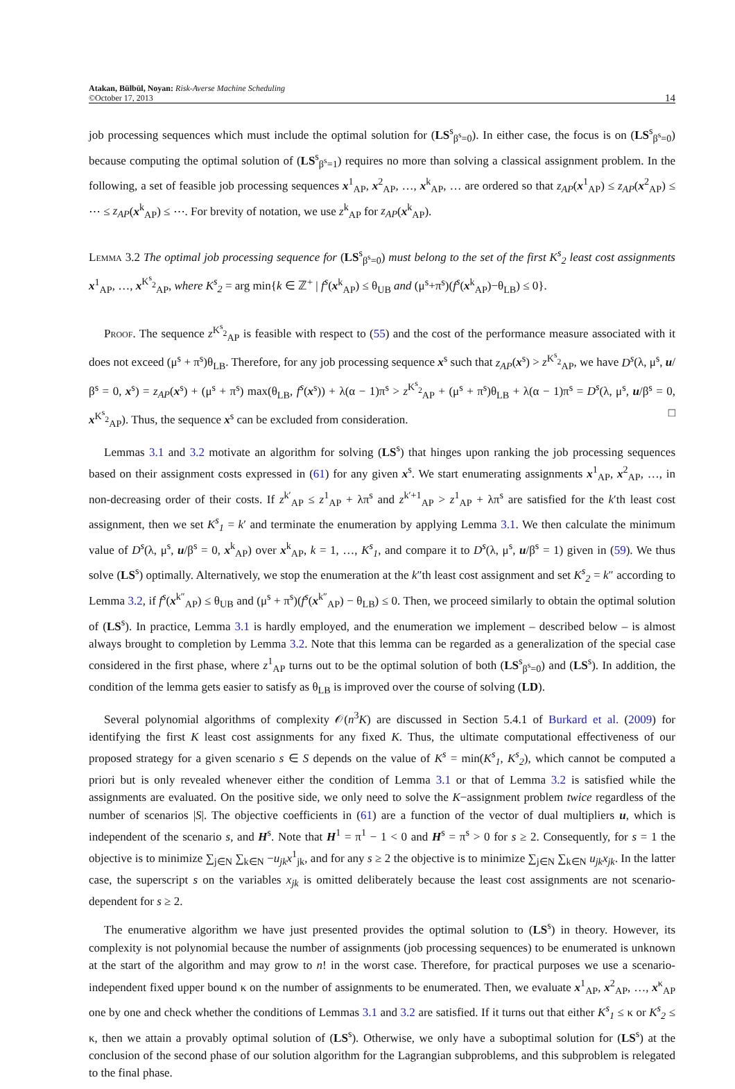Atakan, Bülbül, Noyan: Risk-Averse Machine Scheduling
©October 17, 2013
14
job processing sequences which must include the optimal solution for (LS<sup>s</sup><sub>β<sup>s</sup>=0</sub>). In either case, the focus is on (LS<sup>s</sup><sub>β<sup>s</sup>=0</sub>) because computing the optimal solution of (LS<sup>s</sup><sub>β<sup>s</sup>=1</sub>) requires no more than solving a classical assignment problem. In the following, a set of feasible job processing sequences x<sup>1</sup><sub>AP</sub>, x<sup>2</sup><sub>AP</sub>, …, x<sup>k</sup><sub>AP</sub>, … are ordered so that z<sub>AP</sub>(x<sup>1</sup><sub>AP</sub>) ≤ z<sub>AP</sub>(x<sup>2</sup><sub>AP</sub>) ≤ ⋯ ≤ z<sub>AP</sub>(x<sup>k</sup><sub>AP</sub>) ≤ ⋯. For brevity of notation, we use z<sup>k</sup><sub>AP</sub> for z<sub>AP</sub>(x<sup>k</sup><sub>AP</sub>).
Lemma 3.2 The optimal job processing sequence for (LS<sup>s</sup><sub>β<sup>s</sup>=0</sub>) must belong to the set of the first K<sup>s</sup><sub>2</sub> least cost assignments x<sup>1</sup><sub>AP</sub>, …, x<sup>K<sup>s</sup><sub>2</sub></sup><sub>AP</sub>, where K<sup>s</sup><sub>2</sub> = arg min{k ∈ ℤ<sup>+</sup> | f<sup>s</sup>(x<sup>k</sup><sub>AP</sub>) ≤ θ<sub>UB</sub> and (μ<sup>s</sup>+π<sup>s</sup>)(f<sup>s</sup>(x<sup>k</sup><sub>AP</sub>)−θ<sub>LB</sub>) ≤ 0}.
Proof. The sequence z<sup>K<sup>s</sup><sub>2</sub></sup><sub>AP</sub> is feasible with respect to (55) and the cost of the performance measure associated with it does not exceed (μ<sup>s</sup> + π<sup>s</sup>)θ<sub>LB</sub>. Therefore, for any job processing sequence x<sup>s</sup> such that z<sub>AP</sub>(x<sup>s</sup>) > z<sup>K<sup>s</sup><sub>2</sub></sup><sub>AP</sub>, we have D<sup>s</sup>(λ, μ<sup>s</sup>, u/β<sup>s</sup> = 0, x<sup>s</sup>) = z<sub>AP</sub>(x<sup>s</sup>) + (μ<sup>s</sup> + π<sup>s</sup>) max(θ<sub>LB</sub>, f<sup>s</sup>(x<sup>s</sup>)) + λ(α − 1)π<sup>s</sup> > z<sup>K<sup>s</sup><sub>2</sub></sup><sub>AP</sub> + (μ<sup>s</sup> + π<sup>s</sup>)θ<sub>LB</sub> + λ(α − 1)π<sup>s</sup> = D<sup>s</sup>(λ, μ<sup>s</sup>, u/β<sup>s</sup> = 0, x<sup>K<sup>s</sup><sub>2</sub></sup><sub>AP</sub>). Thus, the sequence x<sup>s</sup> can be excluded from consideration. □
Lemmas 3.1 and 3.2 motivate an algorithm for solving (LS<sup>s</sup>) that hinges upon ranking the job processing sequences based on their assignment costs expressed in (61) for any given x<sup>s</sup>. We start enumerating assignments x<sup>1</sup><sub>AP</sub>, x<sup>2</sup><sub>AP</sub>, …, in non-decreasing order of their costs. If z<sup>k′</sup><sub>AP</sub> ≤ z<sup>1</sup><sub>AP</sub> + λπ<sup>s</sup> and z<sup>k′+1</sup><sub>AP</sub> > z<sup>1</sup><sub>AP</sub> + λπ<sup>s</sup> are satisfied for the k′th least cost assignment, then we set K<sup>s</sup><sub>1</sub> = k′ and terminate the enumeration by applying Lemma 3.1. We then calculate the minimum value of D<sup>s</sup>(λ, μ<sup>s</sup>, u/β<sup>s</sup> = 0, x<sup>k</sup><sub>AP</sub>) over x<sup>k</sup><sub>AP</sub>, k = 1, …, K<sup>s</sup><sub>1</sub>, and compare it to D<sup>s</sup>(λ, μ<sup>s</sup>, u/β<sup>s</sup> = 1) given in (59). We thus solve (LS<sup>s</sup>) optimally. Alternatively, we stop the enumeration at the k″th least cost assignment and set K<sup>s</sup><sub>2</sub> = k″ according to Lemma 3.2, if f<sup>s</sup>(x<sup>k″</sup><sub>AP</sub>) ≤ θ<sub>UB</sub> and (μ<sup>s</sup> + π<sup>s</sup>)(f<sup>s</sup>(x<sup>k″</sup><sub>AP</sub>) − θ<sub>LB</sub>) ≤ 0. Then, we proceed similarly to obtain the optimal solution of (LS<sup>s</sup>). In practice, Lemma 3.1 is hardly employed, and the enumeration we implement – described below – is almost always brought to completion by Lemma 3.2. Note that this lemma can be regarded as a generalization of the special case considered in the first phase, where z<sup>1</sup><sub>AP</sub> turns out to be the optimal solution of both (LS<sup>s</sup><sub>β<sup>s</sup>=0</sub>) and (LS<sup>s</sup>). In addition, the condition of the lemma gets easier to satisfy as θ<sub>LB</sub> is improved over the course of solving (LD).
Several polynomial algorithms of complexity 𝒪(n<sup>3</sup>K) are discussed in Section 5.4.1 of Burkard et al. (2009) for identifying the first K least cost assignments for any fixed K. Thus, the ultimate computational effectiveness of our proposed strategy for a given scenario s ∈ S depends on the value of K<sup>s</sup> = min(K<sup>s</sup><sub>1</sub>, K<sup>s</sup><sub>2</sub>), which cannot be computed a priori but is only revealed whenever either the condition of Lemma 3.1 or that of Lemma 3.2 is satisfied while the assignments are evaluated. On the positive side, we only need to solve the K−assignment problem twice regardless of the number of scenarios |S|. The objective coefficients in (61) are a function of the vector of dual multipliers u, which is independent of the scenario s, and H<sup>s</sup>. Note that H<sup>1</sup> = π<sup>1</sup> − 1 < 0 and H<sup>s</sup> = π<sup>s</sup> > 0 for s ≥ 2. Consequently, for s = 1 the objective is to minimize ∑<sub>j∈N</sub> ∑<sub>k∈N</sub> −u<sub>jk</sub>x<sup>1</sup><sub>jk</sub>, and for any s ≥ 2 the objective is to minimize ∑<sub>j∈N</sub> ∑<sub>k∈N</sub> u<sub>jk</sub>x<sub>jk</sub>. In the latter case, the superscript s on the variables x<sub>jk</sub> is omitted deliberately because the least cost assignments are not scenario-dependent for s ≥ 2.
The enumerative algorithm we have just presented provides the optimal solution to (LS<sup>s</sup>) in theory. However, its complexity is not polynomial because the number of assignments (job processing sequences) to be enumerated is unknown at the start of the algorithm and may grow to n! in the worst case. Therefore, for practical purposes we use a scenario-independent fixed upper bound κ on the number of assignments to be enumerated. Then, we evaluate x<sup>1</sup><sub>AP</sub>, x<sup>2</sup><sub>AP</sub>, …, x<sup>κ</sup><sub>AP</sub> one by one and check whether the conditions of Lemmas 3.1 and 3.2 are satisfied. If it turns out that either K<sup>s</sup><sub>1</sub> ≤ κ or K<sup>s</sup><sub>2</sub> ≤ κ, then we attain a provably optimal solution of (LS<sup>s</sup>). Otherwise, we only have a suboptimal solution for (LS<sup>s</sup>) at the conclusion of the second phase of our solution algorithm for the Lagrangian subproblems, and this subproblem is relegated to the final phase.